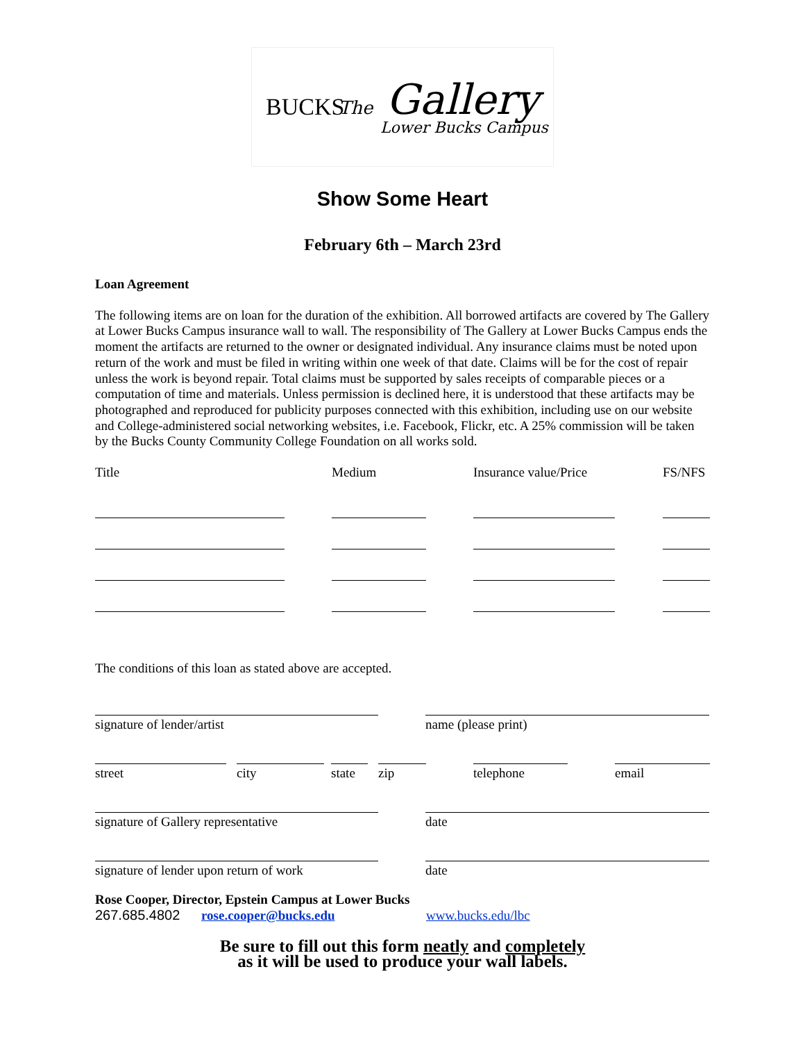BUCKS
The Gallery
Lower Bucks Campus
Show Some Heart
February 6th – March 23rd
Loan Agreement
The following items are on loan for the duration of the exhibition. All borrowed artifacts are covered by The Gallery at Lower Bucks Campus insurance wall to wall. The responsibility of The Gallery at Lower Bucks Campus ends the moment the artifacts are returned to the owner or designated individual. Any insurance claims must be noted upon return of the work and must be filed in writing within one week of that date. Claims will be for the cost of repair unless the work is beyond repair. Total claims must be supported by sales receipts of comparable pieces or a computation of time and materials. Unless permission is declined here, it is understood that these artifacts may be photographed and reproduced for publicity purposes connected with this exhibition, including use on our website and College-administered social networking websites, i.e. Facebook, Flickr, etc. A 25% commission will be taken by the Bucks County Community College Foundation on all works sold.
Title Medium Insurance value/Price FS/NFS
The conditions of this loan as stated above are accepted.
signature of lender/artist
name (please print)
street
city
state
zip
telephone
email
signature of Gallery representative
date
signature of lender upon return of work
date
Rose Cooper, Director, Epstein Campus at Lower Bucks
267.685.4802 rose.cooper@bucks.edu www.bucks.edu/lbc
Be sure to fill out this form neatly and completely
as it will be used to produce your wall labels.